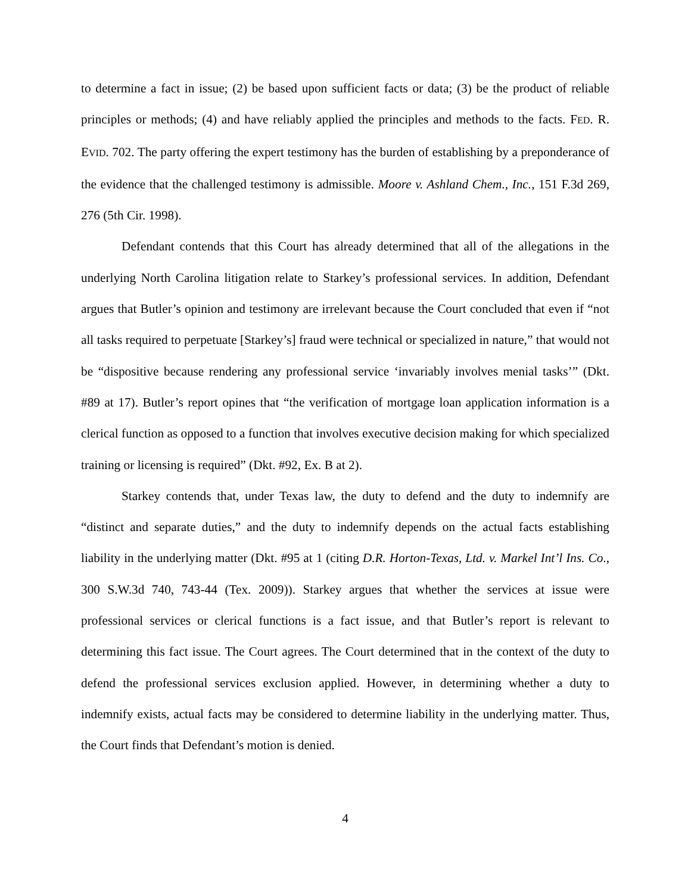to determine a fact in issue; (2) be based upon sufficient facts or data; (3) be the product of reliable principles or methods; (4) and have reliably applied the principles and methods to the facts. FED. R. EVID. 702. The party offering the expert testimony has the burden of establishing by a preponderance of the evidence that the challenged testimony is admissible. Moore v. Ashland Chem., Inc., 151 F.3d 269, 276 (5th Cir. 1998).
Defendant contends that this Court has already determined that all of the allegations in the underlying North Carolina litigation relate to Starkey’s professional services. In addition, Defendant argues that Butler’s opinion and testimony are irrelevant because the Court concluded that even if “not all tasks required to perpetuate [Starkey’s] fraud were technical or specialized in nature,” that would not be “dispositive because rendering any professional service ‘invariably involves menial tasks’” (Dkt. #89 at 17). Butler’s report opines that “the verification of mortgage loan application information is a clerical function as opposed to a function that involves executive decision making for which specialized training or licensing is required” (Dkt. #92, Ex. B at 2).
Starkey contends that, under Texas law, the duty to defend and the duty to indemnify are “distinct and separate duties,” and the duty to indemnify depends on the actual facts establishing liability in the underlying matter (Dkt. #95 at 1 (citing D.R. Horton-Texas, Ltd. v. Markel Int’l Ins. Co., 300 S.W.3d 740, 743-44 (Tex. 2009)). Starkey argues that whether the services at issue were professional services or clerical functions is a fact issue, and that Butler’s report is relevant to determining this fact issue. The Court agrees. The Court determined that in the context of the duty to defend the professional services exclusion applied. However, in determining whether a duty to indemnify exists, actual facts may be considered to determine liability in the underlying matter. Thus, the Court finds that Defendant’s motion is denied.
4